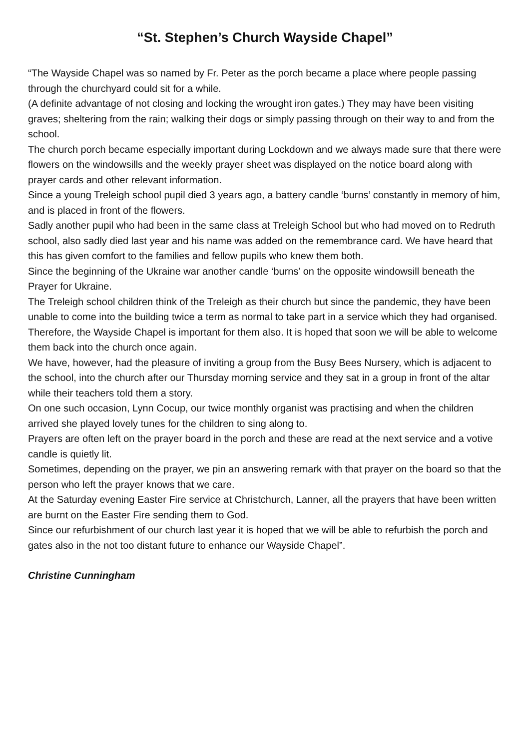“St. Stephen’s Church Wayside Chapel”
“The Wayside Chapel was so named by Fr. Peter as the porch became a place where people passing through the churchyard could sit for a while.
(A definite advantage of not closing and locking the wrought iron gates.) They may have been visiting graves; sheltering from the rain; walking their dogs or simply passing through on their way to and from the school.
The church porch became especially important during Lockdown and we always made sure that there were flowers on the windowsills and the weekly prayer sheet was displayed on the notice board along with prayer cards and other relevant information.
Since a young Treleigh school pupil died 3 years ago, a battery candle ‘burns’ constantly in memory of him, and is placed in front of the flowers.
Sadly another pupil who had been in the same class at Treleigh School but who had moved on to Redruth school, also sadly died last year and his name was added on the remembrance card. We have heard that this has given comfort to the families and fellow pupils who knew them both.
Since the beginning of the Ukraine war another candle ‘burns’ on the opposite windowsill beneath the Prayer for Ukraine.
The Treleigh school children think of the Treleigh as their church but since the pandemic, they have been unable to come into the building twice a term as normal to take part in a service which they had organised. Therefore, the Wayside Chapel is important for them also. It is hoped that soon we will be able to welcome them back into the church once again.
We have, however, had the pleasure of inviting a group from the Busy Bees Nursery, which is adjacent to the school, into the church after our Thursday morning service and they sat in a group in front of the altar while their teachers told them a story.
On one such occasion, Lynn Cocup, our twice monthly organist was practising and when the children arrived she played lovely tunes for the children to sing along to.
Prayers are often left on the prayer board in the porch and these are read at the next service and a votive candle is quietly lit.
Sometimes, depending on the prayer, we pin an answering remark with that prayer on the board so that the person who left the prayer knows that we care.
At the Saturday evening Easter Fire service at Christchurch, Lanner, all the prayers that have been written are burnt on the Easter Fire sending them to God.
Since our refurbishment of our church last year it is hoped that we will be able to refurbish the porch and gates also in the not too distant future to enhance our Wayside Chapel”.
Christine Cunningham